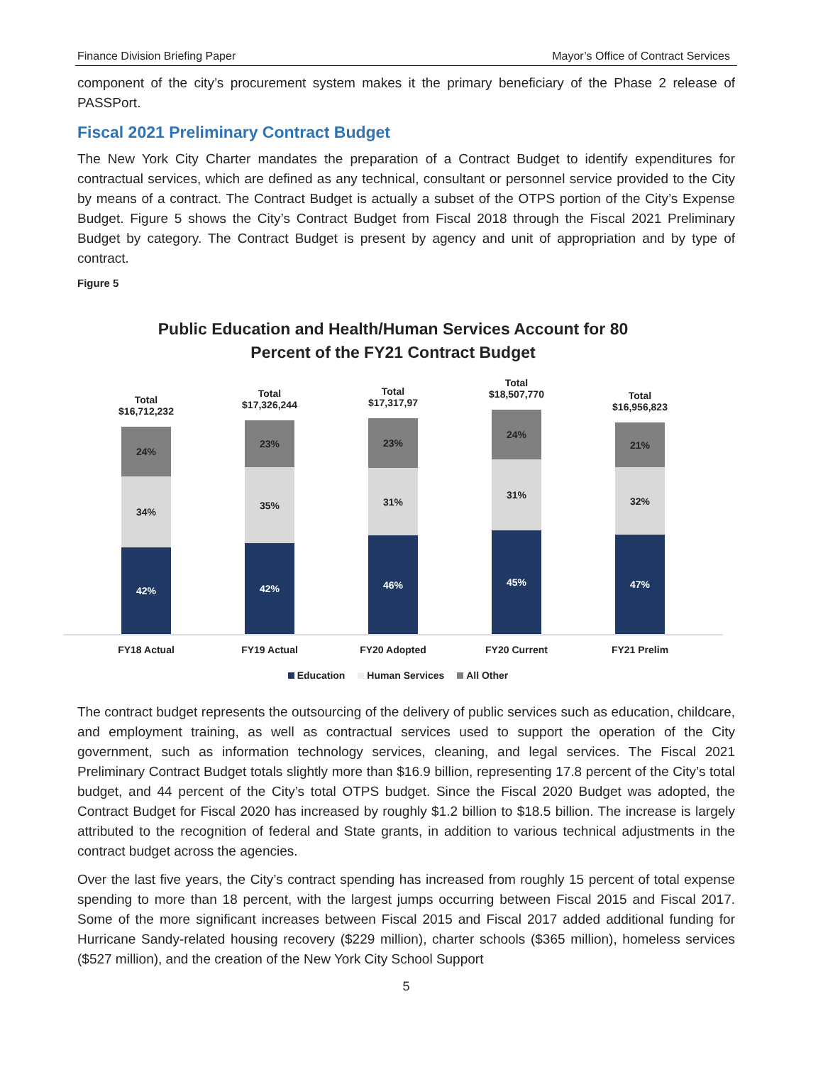Finance Division Briefing Paper Mayor’s Office of Contract Services
component of the city’s procurement system makes it the primary beneficiary of the Phase 2 release of PASSPort.
Fiscal 2021 Preliminary Contract Budget
The New York City Charter mandates the preparation of a Contract Budget to identify expenditures for contractual services, which are defined as any technical, consultant or personnel service provided to the City by means of a contract. The Contract Budget is actually a subset of the OTPS portion of the City’s Expense Budget. Figure 5 shows the City’s Contract Budget from Fiscal 2018 through the Fiscal 2021 Preliminary Budget by category. The Contract Budget is present by agency and unit of appropriation and by type of contract.
Figure 5
Public Education and Health/Human Services Account for 80
Percent of the FY21 Contract Budget
Total
$16,712,232
24%
34%
42%
Total
$17,326,244
23%
35%
42%
Total
$17,317,97
23%
31%
46%
Total
$18,507,770
24%
31%
45%
Total
$16,956,823
21%
32%
47%
FY18 Actual FY19 Actual FY20 Adopted FY20 Current FY21 Prelim
Education Human Services All Other
The contract budget represents the outsourcing of the delivery of public services such as education, childcare, and employment training, as well as contractual services used to support the operation of the City government, such as information technology services, cleaning, and legal services. The Fiscal 2021 Preliminary Contract Budget totals slightly more than $16.9 billion, representing 17.8 percent of the City’s total budget, and 44 percent of the City’s total OTPS budget. Since the Fiscal 2020 Budget was adopted, the Contract Budget for Fiscal 2020 has increased by roughly $1.2 billion to $18.5 billion. The increase is largely attributed to the recognition of federal and State grants, in addition to various technical adjustments in the contract budget across the agencies.
Over the last five years, the City’s contract spending has increased from roughly 15 percent of total expense spending to more than 18 percent, with the largest jumps occurring between Fiscal 2015 and Fiscal 2017. Some of the more significant increases between Fiscal 2015 and Fiscal 2017 added additional funding for Hurricane Sandy-related housing recovery ($229 million), charter schools ($365 million), homeless services ($527 million), and the creation of the New York City School Support
5